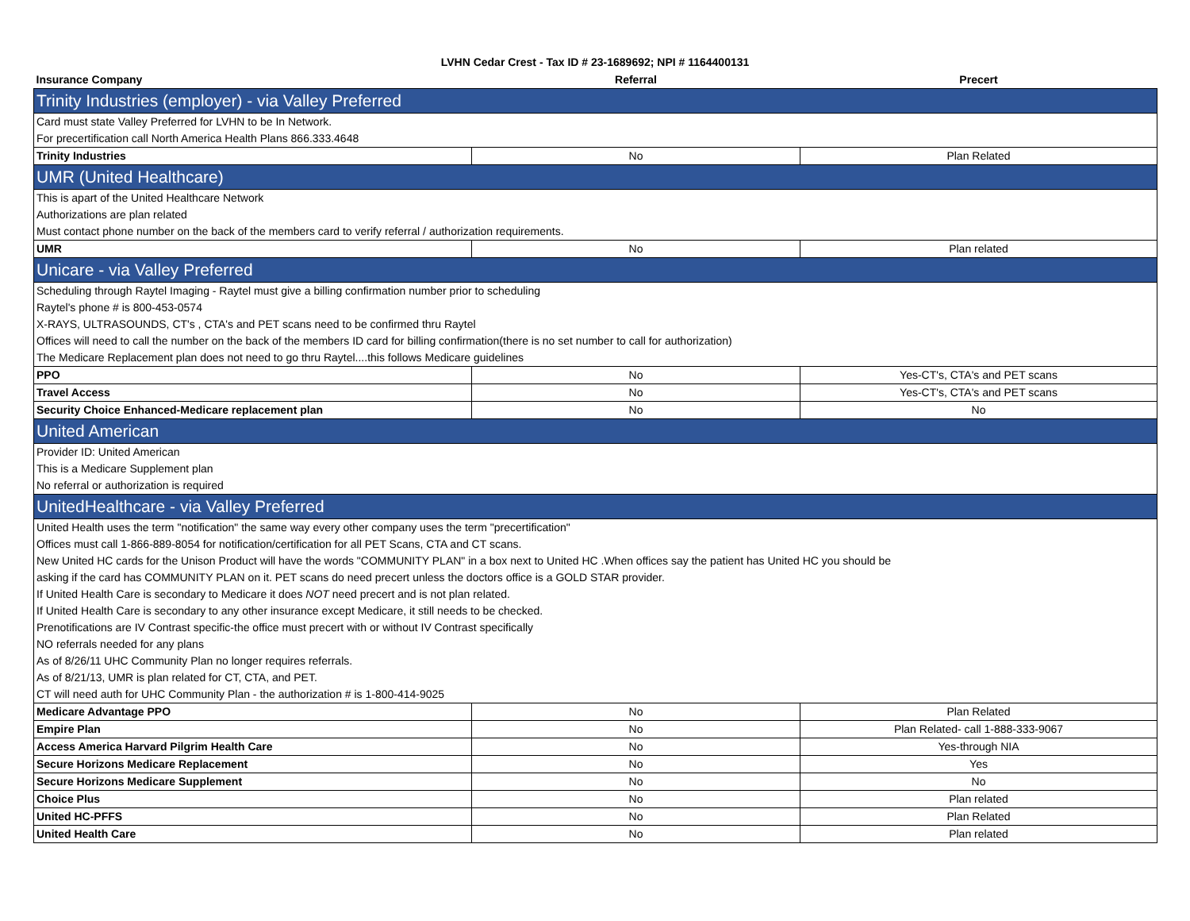LVHN Cedar Crest - Tax ID # 23-1689692; NPI # 1164400131
| Insurance Company | Referral | Precert |
| --- | --- | --- |
| Trinity Industries (employer) - via Valley Preferred | | |
| Card must state Valley Preferred for LVHN to be In Network. | | |
| For precertification call North America Health Plans 866.333.4648 | | |
| Trinity Industries | No | Plan Related |
| UMR (United Healthcare) | | |
| This is apart of the United Healthcare Network | | |
| Authorizations are plan related | | |
| Must contact phone number on the back of the members card to verify referral / authorization requirements. | | |
| UMR | No | Plan related |
| Unicare - via Valley Preferred | | |
| Scheduling through Raytel Imaging - Raytel must give a billing confirmation number prior to scheduling | | |
| Raytel's phone # is 800-453-0574 | | |
| X-RAYS, ULTRASOUNDS, CT's , CTA's and PET scans need to be confirmed thru Raytel | | |
| Offices will need to call the number on the back of the members ID card for billing confirmation(there is no set number to call for authorization) | | |
| The Medicare Replacement plan does not need to go thru Raytel....this follows Medicare guidelines | | |
| PPO | No | Yes-CT's, CTA's and PET scans |
| Travel Access | No | Yes-CT's, CTA's and PET scans |
| Security Choice Enhanced-Medicare replacement plan | No | No |
| United American | | |
| Provider ID: United American | | |
| This is a Medicare Supplement plan | | |
| No referral or authorization is required | | |
| UnitedHealthcare - via Valley Preferred | | |
| United Health uses the term "notification" the same way every other company uses the term "precertification" | | |
| Offices must call 1-866-889-8054 for notification/certification for all PET Scans, CTA and CT scans. | | |
| New United HC cards for the Unison Product will have the words "COMMUNITY PLAN" in a box next to United HC .When offices say the patient has United HC you should be | | |
| asking if the card has COMMUNITY PLAN on it. PET scans do need precert unless the doctors office is a GOLD STAR provider. | | |
| If United Health Care is secondary to Medicare it does NOT need precert and is not plan related. | | |
| If United Health Care is secondary to any other insurance except Medicare, it still needs to be checked. | | |
| Prenotifications are IV Contrast specific-the office must precert with or without IV Contrast specifically | | |
| NO referrals needed for any plans | | |
| As of 8/26/11 UHC Community Plan no longer requires referrals. | | |
| As of 8/21/13, UMR is plan related for CT, CTA, and PET. | | |
| CT will need auth for UHC Community Plan - the authorization # is 1-800-414-9025 | | |
| Medicare Advantage PPO | No | Plan Related |
| Empire Plan | No | Plan Related- call 1-888-333-9067 |
| Access America Harvard Pilgrim Health Care | No | Yes-through NIA |
| Secure Horizons Medicare Replacement | No | Yes |
| Secure Horizons Medicare Supplement | No | No |
| Choice Plus | No | Plan related |
| United HC-PFFS | No | Plan Related |
| United Health Care | No | Plan related |